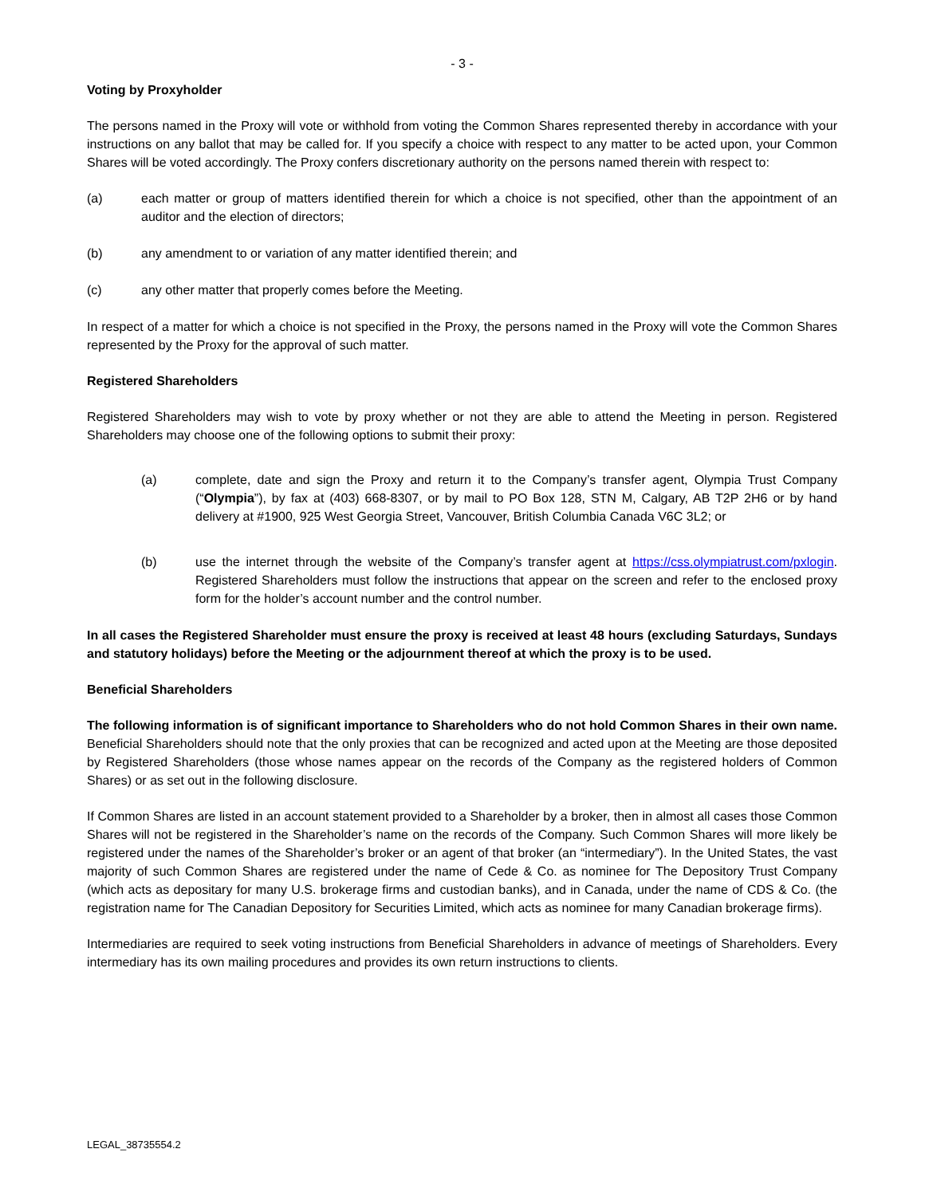- 3 -
Voting by Proxyholder
The persons named in the Proxy will vote or withhold from voting the Common Shares represented thereby in accordance with your instructions on any ballot that may be called for. If you specify a choice with respect to any matter to be acted upon, your Common Shares will be voted accordingly. The Proxy confers discretionary authority on the persons named therein with respect to:
(a) each matter or group of matters identified therein for which a choice is not specified, other than the appointment of an auditor and the election of directors;
(b) any amendment to or variation of any matter identified therein; and
(c) any other matter that properly comes before the Meeting.
In respect of a matter for which a choice is not specified in the Proxy, the persons named in the Proxy will vote the Common Shares represented by the Proxy for the approval of such matter.
Registered Shareholders
Registered Shareholders may wish to vote by proxy whether or not they are able to attend the Meeting in person. Registered Shareholders may choose one of the following options to submit their proxy:
(a) complete, date and sign the Proxy and return it to the Company’s transfer agent, Olympia Trust Company (“Olympia”), by fax at (403) 668-8307, or by mail to PO Box 128, STN M, Calgary, AB T2P 2H6 or by hand delivery at #1900, 925 West Georgia Street, Vancouver, British Columbia Canada V6C 3L2; or
(b) use the internet through the website of the Company’s transfer agent at https://css.olympiatrust.com/pxlogin. Registered Shareholders must follow the instructions that appear on the screen and refer to the enclosed proxy form for the holder’s account number and the control number.
In all cases the Registered Shareholder must ensure the proxy is received at least 48 hours (excluding Saturdays, Sundays and statutory holidays) before the Meeting or the adjournment thereof at which the proxy is to be used.
Beneficial Shareholders
The following information is of significant importance to Shareholders who do not hold Common Shares in their own name. Beneficial Shareholders should note that the only proxies that can be recognized and acted upon at the Meeting are those deposited by Registered Shareholders (those whose names appear on the records of the Company as the registered holders of Common Shares) or as set out in the following disclosure.
If Common Shares are listed in an account statement provided to a Shareholder by a broker, then in almost all cases those Common Shares will not be registered in the Shareholder’s name on the records of the Company. Such Common Shares will more likely be registered under the names of the Shareholder’s broker or an agent of that broker (an “intermediary”). In the United States, the vast majority of such Common Shares are registered under the name of Cede & Co. as nominee for The Depository Trust Company (which acts as depositary for many U.S. brokerage firms and custodian banks), and in Canada, under the name of CDS & Co. (the registration name for The Canadian Depository for Securities Limited, which acts as nominee for many Canadian brokerage firms).
Intermediaries are required to seek voting instructions from Beneficial Shareholders in advance of meetings of Shareholders. Every intermediary has its own mailing procedures and provides its own return instructions to clients.
LEGAL_38735554.2